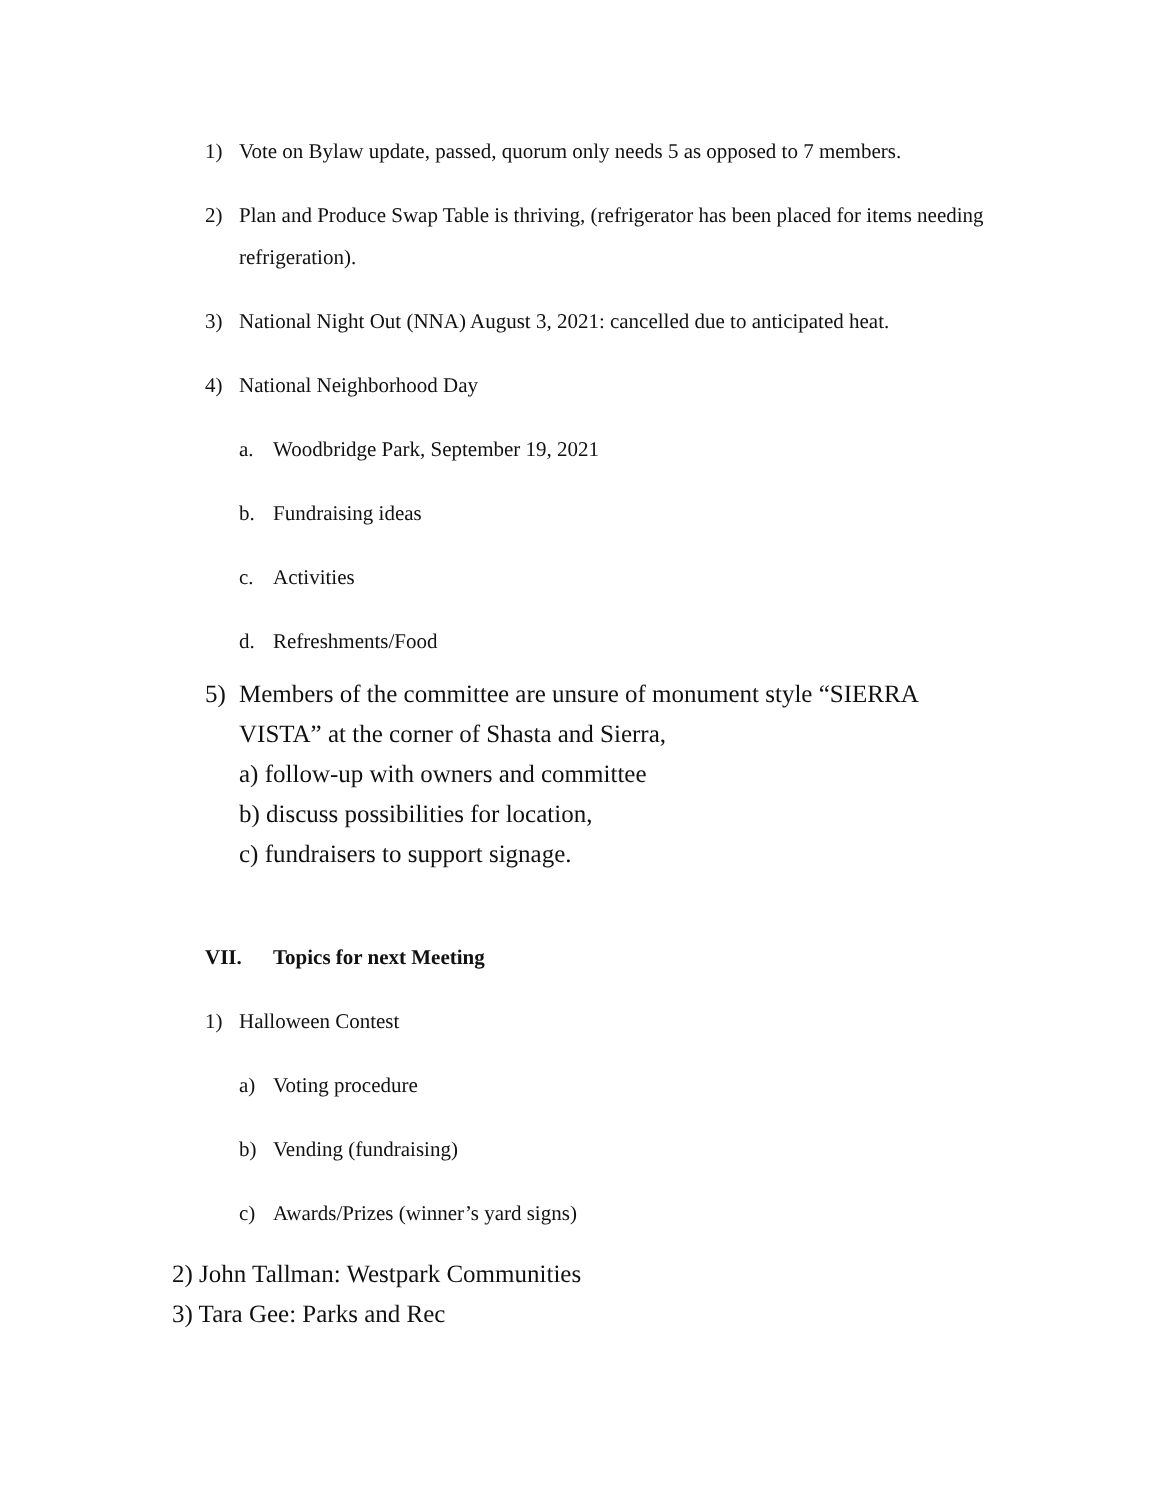1) Vote on Bylaw update, passed, quorum only needs 5 as opposed to 7 members.
2) Plan and Produce Swap Table is thriving, (refrigerator has been placed for items needing refrigeration).
3) National Night Out (NNA) August 3, 2021: cancelled due to anticipated heat.
4) National Neighborhood Day
a. Woodbridge Park, September 19, 2021
b. Fundraising ideas
c. Activities
d. Refreshments/Food
5) Members of the committee are unsure of monument style “SIERRA VISTA” at the corner of Shasta and Sierra,
a) follow-up with owners and committee
b) discuss possibilities for location,
c) fundraisers to support signage.
VII. Topics for next Meeting
1) Halloween Contest
a) Voting procedure
b) Vending (fundraising)
c) Awards/Prizes (winner’s yard signs)
2) John Tallman: Westpark Communities
3) Tara Gee: Parks and Rec